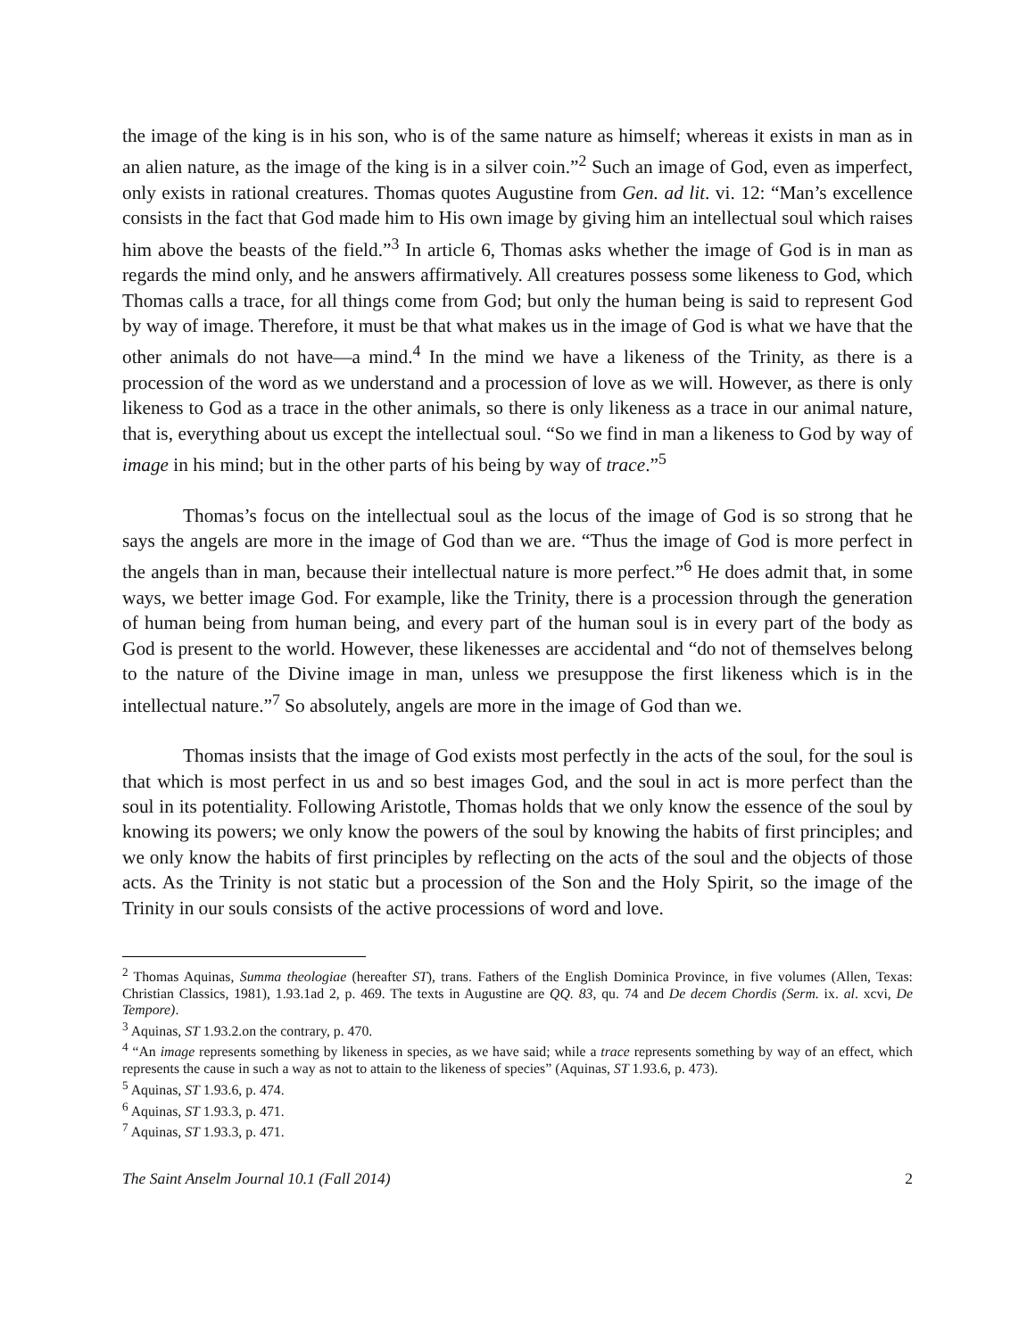the image of the king is in his son, who is of the same nature as himself; whereas it exists in man as in an alien nature, as the image of the king is in a silver coin.”<sup>2</sup> Such an image of God, even as imperfect, only exists in rational creatures. Thomas quotes Augustine from Gen. ad lit. vi. 12: “Man’s excellence consists in the fact that God made him to His own image by giving him an intellectual soul which raises him above the beasts of the field.”<sup>3</sup> In article 6, Thomas asks whether the image of God is in man as regards the mind only, and he answers affirmatively. All creatures possess some likeness to God, which Thomas calls a trace, for all things come from God; but only the human being is said to represent God by way of image. Therefore, it must be that what makes us in the image of God is what we have that the other animals do not have—a mind.<sup>4</sup> In the mind we have a likeness of the Trinity, as there is a procession of the word as we understand and a procession of love as we will. However, as there is only likeness to God as a trace in the other animals, so there is only likeness as a trace in our animal nature, that is, everything about us except the intellectual soul. “So we find in man a likeness to God by way of image in his mind; but in the other parts of his being by way of trace.”<sup>5</sup>
Thomas’s focus on the intellectual soul as the locus of the image of God is so strong that he says the angels are more in the image of God than we are. “Thus the image of God is more perfect in the angels than in man, because their intellectual nature is more perfect.”<sup>6</sup> He does admit that, in some ways, we better image God. For example, like the Trinity, there is a procession through the generation of human being from human being, and every part of the human soul is in every part of the body as God is present to the world. However, these likenesses are accidental and “do not of themselves belong to the nature of the Divine image in man, unless we presuppose the first likeness which is in the intellectual nature.”<sup>7</sup> So absolutely, angels are more in the image of God than we.
Thomas insists that the image of God exists most perfectly in the acts of the soul, for the soul is that which is most perfect in us and so best images God, and the soul in act is more perfect than the soul in its potentiality. Following Aristotle, Thomas holds that we only know the essence of the soul by knowing its powers; we only know the powers of the soul by knowing the habits of first principles; and we only know the habits of first principles by reflecting on the acts of the soul and the objects of those acts. As the Trinity is not static but a procession of the Son and the Holy Spirit, so the image of the Trinity in our souls consists of the active processions of word and love.
<sup>2</sup> Thomas Aquinas, Summa theologiae (hereafter ST), trans. Fathers of the English Dominica Province, in five volumes (Allen, Texas: Christian Classics, 1981), 1.93.1ad 2, p. 469. The texts in Augustine are QQ. 83, qu. 74 and De decem Chordis (Serm. ix. al. xcvi, De Tempore).
<sup>3</sup> Aquinas, ST 1.93.2.on the contrary, p. 470.
<sup>4</sup> “An image represents something by likeness in species, as we have said; while a trace represents something by way of an effect, which represents the cause in such a way as not to attain to the likeness of species” (Aquinas, ST 1.93.6, p. 473).
<sup>5</sup> Aquinas, ST 1.93.6, p. 474.
<sup>6</sup> Aquinas, ST 1.93.3, p. 471.
<sup>7</sup> Aquinas, ST 1.93.3, p. 471.
The Saint Anselm Journal 10.1 (Fall 2014) 2